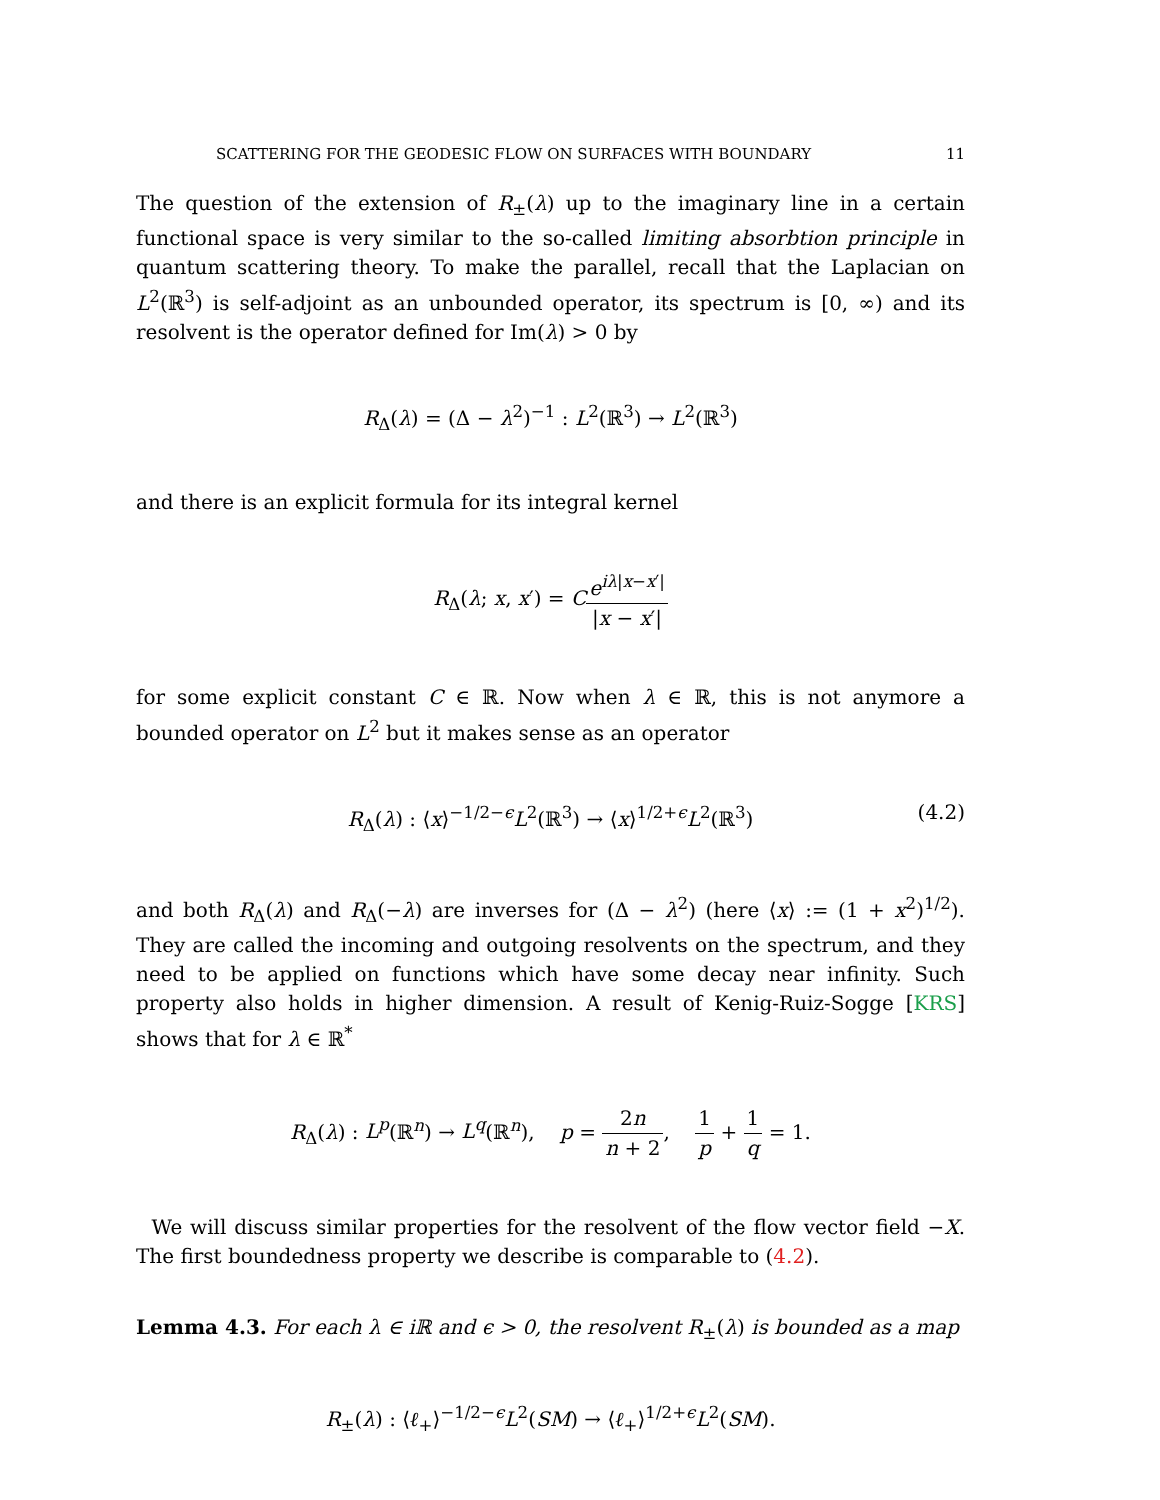SCATTERING FOR THE GEODESIC FLOW ON SURFACES WITH BOUNDARY 11
The question of the extension of R<sub>±</sub>(λ) up to the imaginary line in a certain functional space is very similar to the so-called limiting absorbtion principle in quantum scattering theory. To make the parallel, recall that the Laplacian on L<sup>2</sup>(ℝ<sup>3</sup>) is self-adjoint as an unbounded operator, its spectrum is [0, ∞) and its resolvent is the operator defined for Im(λ) > 0 by
R<sub>Δ</sub>(λ) = (Δ − λ<sup>2</sup>)<sup>−1</sup> : L<sup>2</sup>(ℝ<sup>3</sup>) → L<sup>2</sup>(ℝ<sup>3</sup>)
and there is an explicit formula for its integral kernel
R<sub>Δ</sub>(λ; x, x′) = Ce<sup>iλ|x−x′|</sup> |x − x′|
for some explicit constant C ∈ ℝ. Now when λ ∈ ℝ, this is not anymore a bounded operator on L<sup>2</sup> but it makes sense as an operator
R<sub>Δ</sub>(λ) : ⟨x⟩<sup>−1/2−ϵ</sup>L<sup>2</sup>(ℝ<sup>3</sup>) → ⟨x⟩<sup>1/2+ϵ</sup>L<sup>2</sup>(ℝ<sup>3</sup>) (4.2)
and both R<sub>Δ</sub>(λ) and R<sub>Δ</sub>(−λ) are inverses for (Δ − λ<sup>2</sup>) (here ⟨x⟩ := (1 + x<sup>2</sup>)<sup>1/2</sup>). They are called the incoming and outgoing resolvents on the spectrum, and they need to be applied on functions which have some decay near infinity. Such property also holds in higher dimension. A result of Kenig-Ruiz-Sogge [KRS] shows that for λ ∈ ℝ<sup>*</sup>
R<sub>Δ</sub>(λ) : L<sup>p</sup>(ℝ<sup>n</sup>) → L<sup>q</sup>(ℝ<sup>n</sup>), p = 2n n + 2, 1 p + 1 q = 1.
We will discuss similar properties for the resolvent of the flow vector field −X. The first boundedness property we describe is comparable to (4.2).
Lemma 4.3. For each λ ∈ iℝ and ϵ > 0, the resolvent R<sub>±</sub>(λ) is bounded as a map
R<sub>±</sub>(λ) : ⟨ℓ<sub>+</sub>⟩<sup>−1/2−ϵ</sup>L<sup>2</sup>(SM) → ⟨ℓ<sub>+</sub>⟩<sup>1/2+ϵ</sup>L<sup>2</sup>(SM).